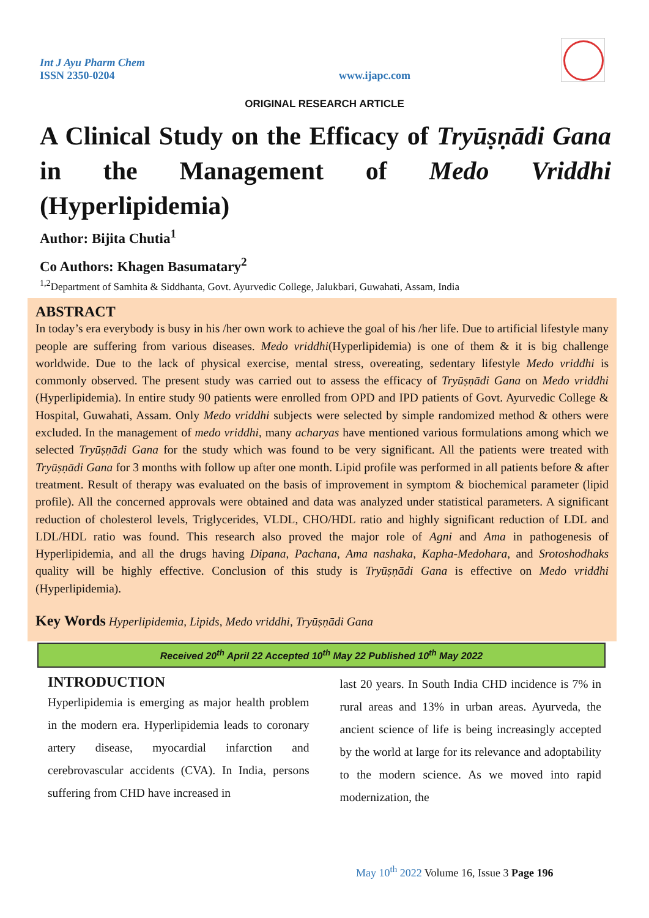Int J Ayu Pharm Chem
ISSN 2350-0204
www.ijapc.com
ORIGINAL RESEARCH ARTICLE
A Clinical Study on the Efficacy of Tryūṣṇādi Gana in the Management of Medo Vriddhi
(Hyperlipidemia)
Author: Bijita Chutia<sup>1</sup>
Co Authors: Khagen Basumatary<sup>2</sup>
<sup>1,2</sup>Department of Samhita & Siddhanta, Govt. Ayurvedic College, Jalukbari, Guwahati, Assam, India
ABSTRACT
In today’s era everybody is busy in his /her own work to achieve the goal of his /her life. Due to artificial lifestyle many people are suffering from various diseases. Medo vriddhi(Hyperlipidemia) is one of them & it is big challenge worldwide. Due to the lack of physical exercise, mental stress, overeating, sedentary lifestyle Medo vriddhi is commonly observed. The present study was carried out to assess the efficacy of Tryūṣṇādi Gana on Medo vriddhi (Hyperlipidemia). In entire study 90 patients were enrolled from OPD and IPD patients of Govt. Ayurvedic College & Hospital, Guwahati, Assam. Only Medo vriddhi subjects were selected by simple randomized method & others were excluded. In the management of medo vriddhi, many acharyas have mentioned various formulations among which we selected Tryūṣṇādi Gana for the study which was found to be very significant. All the patients were treated with Tryūṣṇādi Gana for 3 months with follow up after one month. Lipid profile was performed in all patients before & after treatment. Result of therapy was evaluated on the basis of improvement in symptom & biochemical parameter (lipid profile). All the concerned approvals were obtained and data was analyzed under statistical parameters. A significant reduction of cholesterol levels, Triglycerides, VLDL, CHO/HDL ratio and highly significant reduction of LDL and LDL/HDL ratio was found. This research also proved the major role of Agni and Ama in pathogenesis of Hyperlipidemia, and all the drugs having Dipana, Pachana, Ama nashaka, Kapha-Medohara, and Srotoshodhaks quality will be highly effective. Conclusion of this study is Tryūṣṇādi Gana is effective on Medo vriddhi (Hyperlipidemia).
Key Words Hyperlipidemia, Lipids, Medo vriddhi, Tryūṣṇādi Gana
Received 20<sup>th</sup> April 22 Accepted 10<sup>th</sup> May 22 Published 10<sup>th</sup> May 2022
INTRODUCTION
Hyperlipidemia is emerging as major health problem in the modern era. Hyperlipidemia leads to coronary artery disease, myocardial infarction and cerebrovascular accidents (CVA). In India, persons suffering from CHD have increased in
last 20 years. In South India CHD incidence is 7% in rural areas and 13% in urban areas. Ayurveda, the ancient science of life is being increasingly accepted by the world at large for its relevance and adoptability to the modern science. As we moved into rapid modernization, the
May 10<sup>th</sup> 2022 Volume 16, Issue 3 Page 196